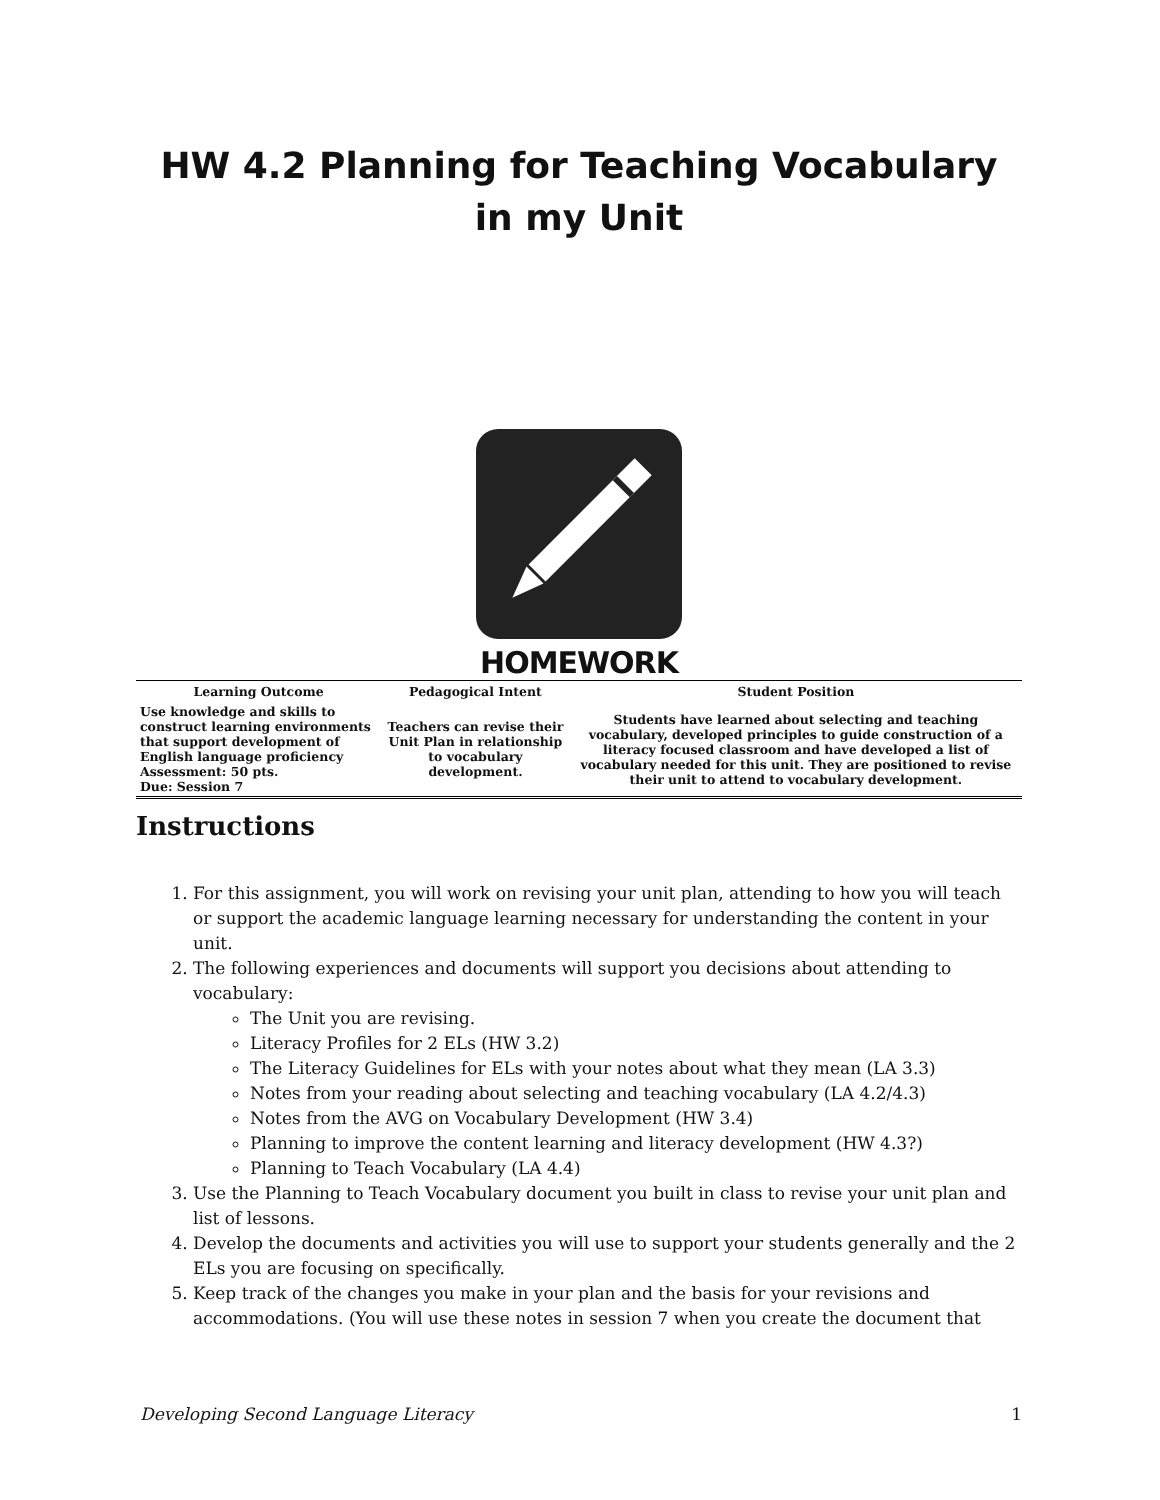HW 4.2 Planning for Teaching Vocabulary in my Unit
HOMEWORK
| Learning Outcome | Pedagogical Intent | Student Position |
| --- | --- | --- |
| Use knowledge and skills to construct learning environments that support development of English language proficiency Assessment: 50 pts. Due: Session 7 | Teachers can revise their Unit Plan in relationship to vocabulary development. | Students have learned about selecting and teaching vocabulary, developed principles to guide construction of a literacy focused classroom and have developed a list of vocabulary needed for this unit. They are positioned to revise their unit to attend to vocabulary development. |
Instructions
1. For this assignment, you will work on revising your unit plan, attending to how you will teach or support the academic language learning necessary for understanding the content in your unit.
2. The following experiences and documents will support you decisions about attending to vocabulary:
The Unit you are revising.
Literacy Profiles for 2 ELs (HW 3.2)
The Literacy Guidelines for ELs with your notes about what they mean (LA 3.3)
Notes from your reading about selecting and teaching vocabulary (LA 4.2/4.3)
Notes from the AVG on Vocabulary Development (HW 3.4)
Planning to improve the content learning and literacy development (HW 4.3?)
Planning to Teach Vocabulary (LA 4.4)
3. Use the Planning to Teach Vocabulary document you built in class to revise your unit plan and list of lessons.
4. Develop the documents and activities you will use to support your students generally and the 2 ELs you are focusing on specifically.
5. Keep track of the changes you make in your plan and the basis for your revisions and accommodations. (You will use these notes in session 7 when you create the document that
Developing Second Language Literacy 1